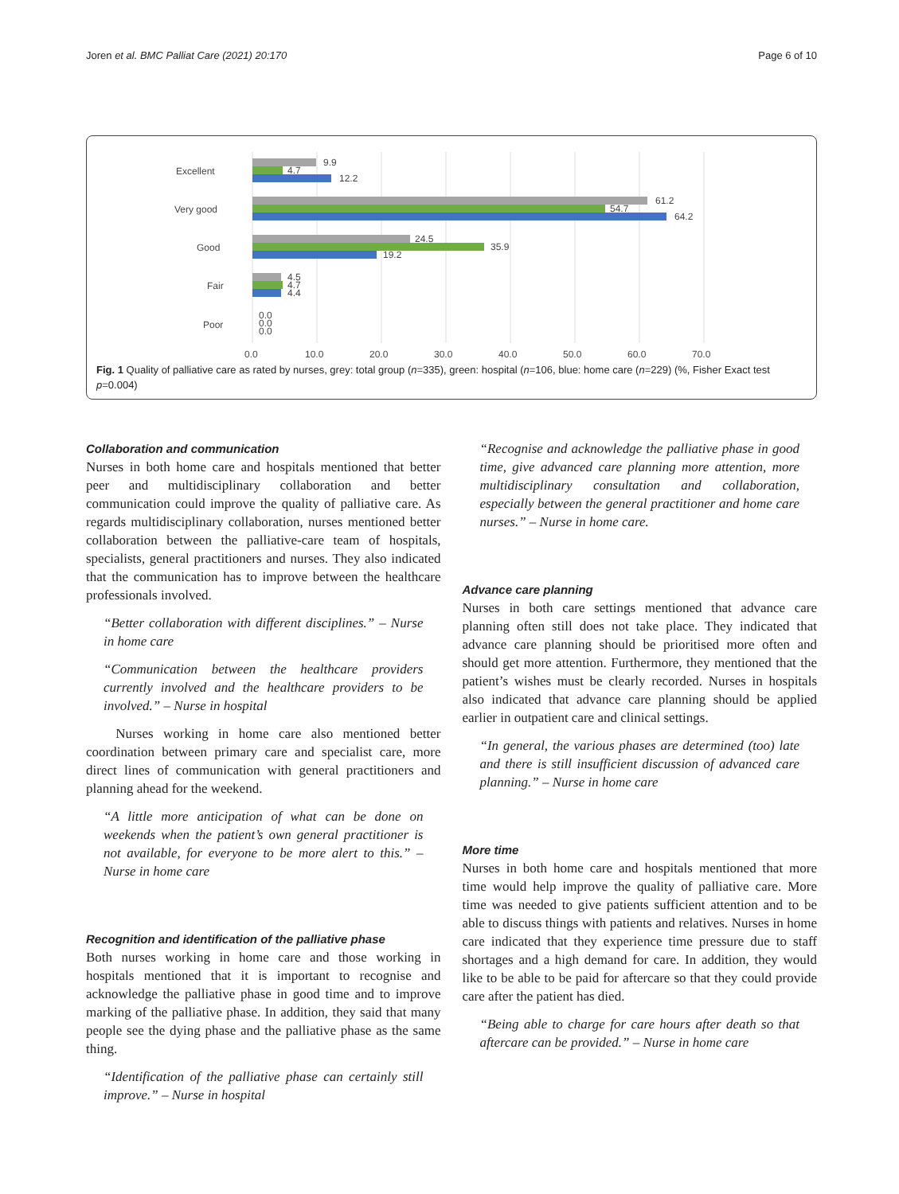Joren et al. BMC Palliat Care (2021) 20:170 Page 6 of 10
Excellent
Very good
Good
Fair
Poor
9.9
4.7
12.2
61.2
54.7
64.2
24.5
35.9
19.2
4.5
4.7
4.4
0.0
0.0
0.0
0.0
10.0
20.0
30.0
40.0
50.0
60.0
70.0
Fig. 1 Quality of palliative care as rated by nurses, grey: total group (n=335), green: hospital (n=106, blue: home care (n=229) (%, Fisher Exact test p=0.004)
Collaboration and communication
Nurses in both home care and hospitals mentioned that better peer and multidisciplinary collaboration and better communication could improve the quality of palliative care. As regards multidisciplinary collaboration, nurses mentioned better collaboration between the palliative-care team of hospitals, specialists, general practitioners and nurses. They also indicated that the communication has to improve between the healthcare professionals involved.
“Better collaboration with different disciplines.” – Nurse in home care
“Communication between the healthcare providers currently involved and the healthcare providers to be involved.” – Nurse in hospital
Nurses working in home care also mentioned better coordination between primary care and specialist care, more direct lines of communication with general practitioners and planning ahead for the weekend.
“A little more anticipation of what can be done on weekends when the patient’s own general practitioner is not available, for everyone to be more alert to this.” – Nurse in home care
Recognition and identification of the palliative phase
Both nurses working in home care and those working in hospitals mentioned that it is important to recognise and acknowledge the palliative phase in good time and to improve marking of the palliative phase. In addition, they said that many people see the dying phase and the palliative phase as the same thing.
“Identification of the palliative phase can certainly still improve.” – Nurse in hospital
“Recognise and acknowledge the palliative phase in good time, give advanced care planning more attention, more multidisciplinary consultation and collaboration, especially between the general practitioner and home care nurses.” – Nurse in home care.
Advance care planning
Nurses in both care settings mentioned that advance care planning often still does not take place. They indicated that advance care planning should be prioritised more often and should get more attention. Furthermore, they mentioned that the patient’s wishes must be clearly recorded. Nurses in hospitals also indicated that advance care planning should be applied earlier in outpatient care and clinical settings.
“In general, the various phases are determined (too) late and there is still insufficient discussion of advanced care planning.” – Nurse in home care
More time
Nurses in both home care and hospitals mentioned that more time would help improve the quality of palliative care. More time was needed to give patients sufficient attention and to be able to discuss things with patients and relatives. Nurses in home care indicated that they experience time pressure due to staff shortages and a high demand for care. In addition, they would like to be able to be paid for aftercare so that they could provide care after the patient has died.
“Being able to charge for care hours after death so that aftercare can be provided.” – Nurse in home care